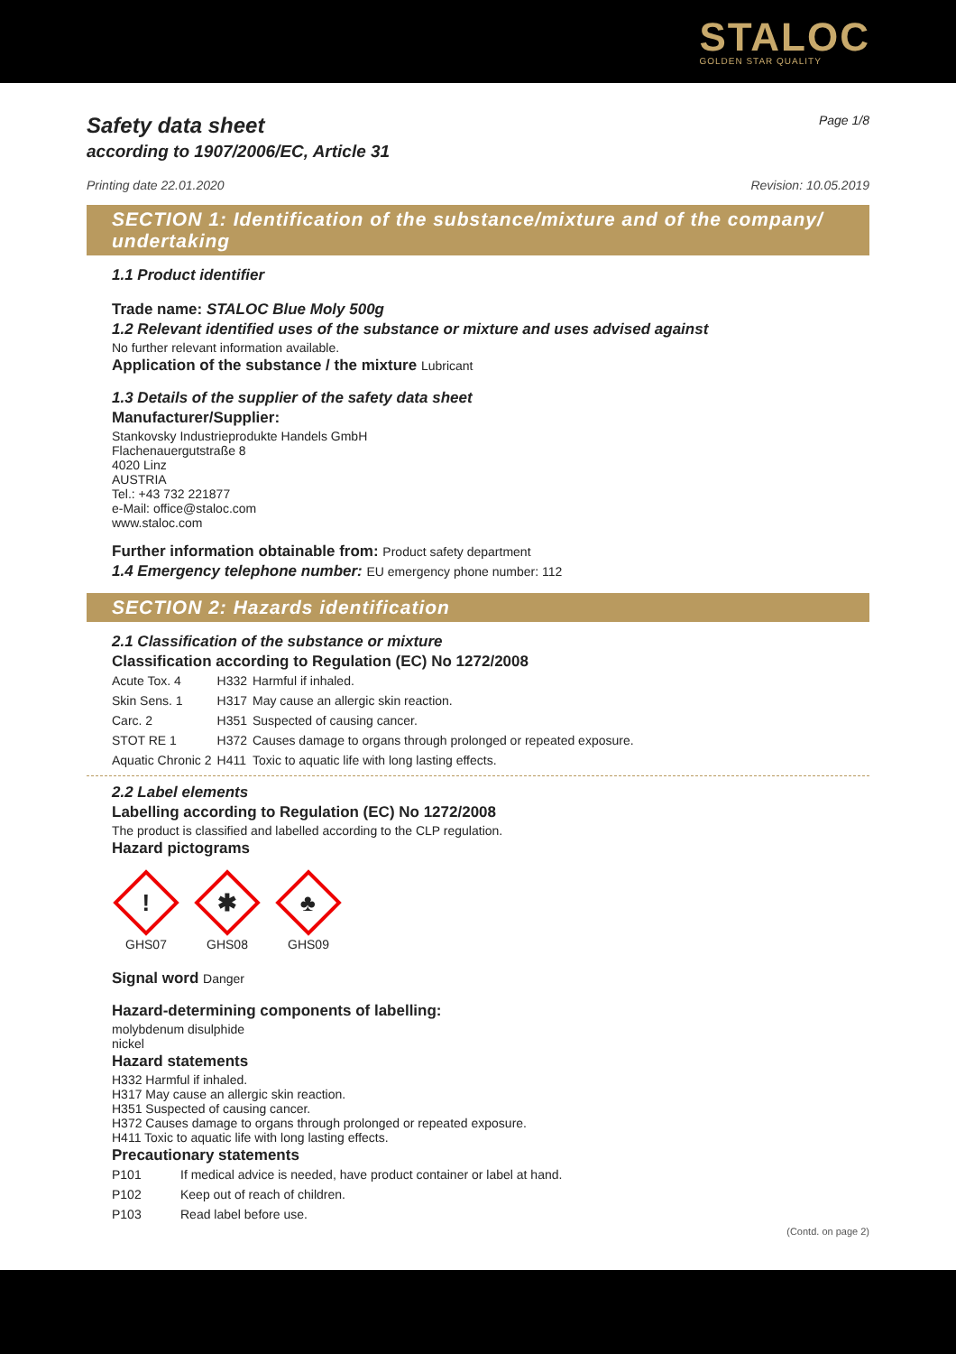STALOC
GOLDEN STAR QUALITY
Safety data sheet Page 1/8
according to 1907/2006/EC, Article 31
Printing date 22.01.2020 Revision: 10.05.2019
SECTION 1: Identification of the substance/mixture and of the company/ undertaking
1.1 Product identifier
Trade name: STALOC Blue Moly 500g
1.2 Relevant identified uses of the substance or mixture and uses advised against
No further relevant information available.
Application of the substance / the mixture Lubricant
1.3 Details of the supplier of the safety data sheet
Manufacturer/Supplier:
Stankovsky Industrieprodukte Handels GmbH
Flachenauergutstraße 8
4020 Linz
AUSTRIA
Tel.: +43 732 221877
e-Mail: office@staloc.com
www.staloc.com
Further information obtainable from: Product safety department
1.4 Emergency telephone number: EU emergency phone number: 112
SECTION 2: Hazards identification
2.1 Classification of the substance or mixture
Classification according to Regulation (EC) No 1272/2008
| Acute Tox. 4 | H332 | Harmful if inhaled. |
| Skin Sens. 1 | H317 | May cause an allergic skin reaction. |
| Carc. 2 | H351 | Suspected of causing cancer. |
| STOT RE 1 | H372 | Causes damage to organs through prolonged or repeated exposure. |
| Aquatic Chronic 2 | H411 | Toxic to aquatic life with long lasting effects. |
2.2 Label elements
Labelling according to Regulation (EC) No 1272/2008
The product is classified and labelled according to the CLP regulation.
Hazard pictograms
!
GHS07
✱
GHS08
♣
GHS09
Signal word Danger
Hazard-determining components of labelling:
molybdenum disulphide
nickel
Hazard statements
H332 Harmful if inhaled.
H317 May cause an allergic skin reaction.
H351 Suspected of causing cancer.
H372 Causes damage to organs through prolonged or repeated exposure.
H411 Toxic to aquatic life with long lasting effects.
Precautionary statements
| P101 | If medical advice is needed, have product container or label at hand. |
| P102 | Keep out of reach of children. |
| P103 | Read label before use. |
(Contd. on page 2)